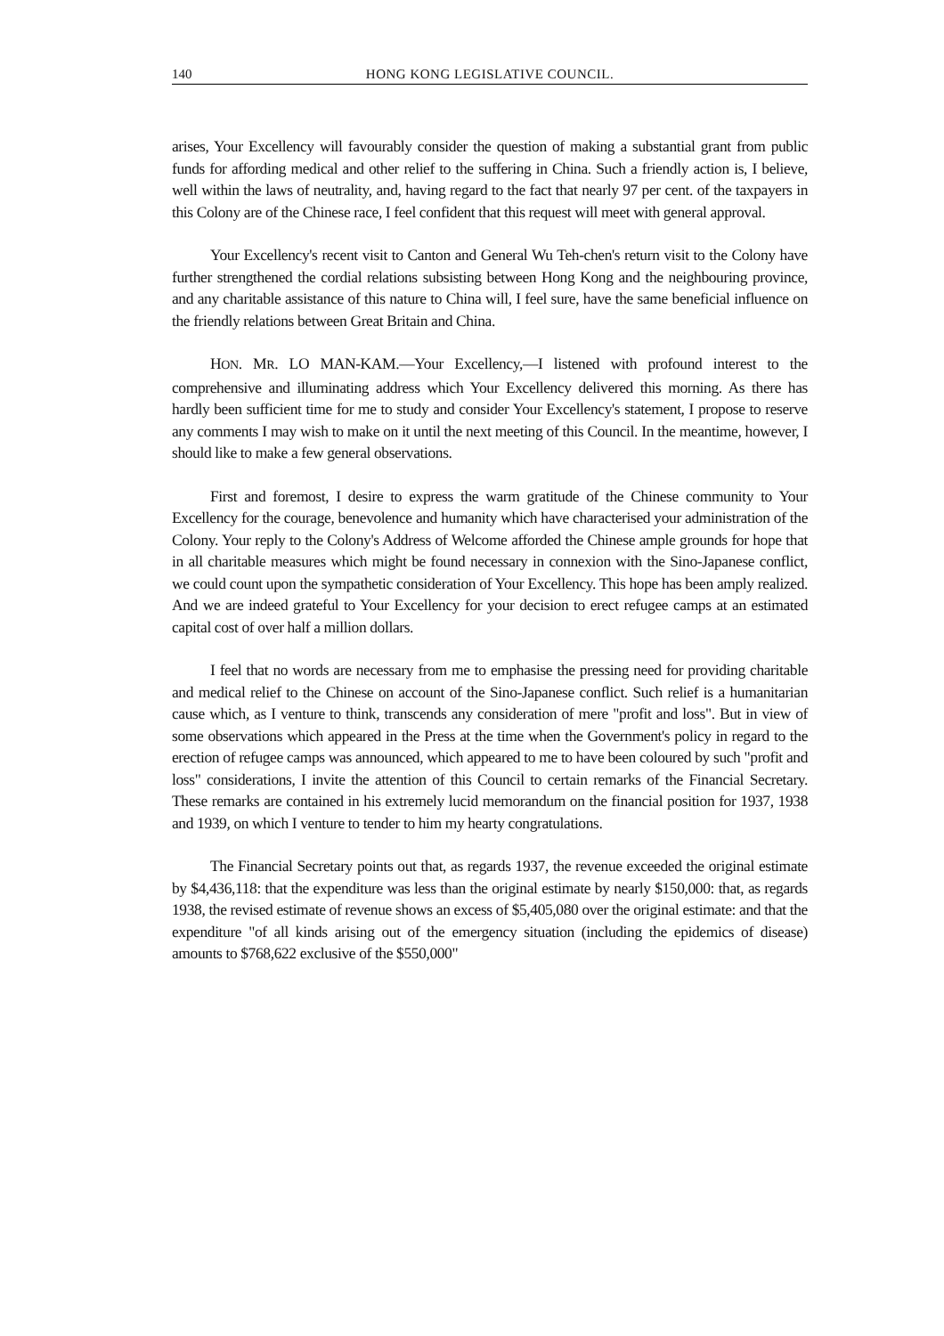140 HONG KONG LEGISLATIVE COUNCIL.
arises, Your Excellency will favourably consider the question of making a substantial grant from public funds for affording medical and other relief to the suffering in China. Such a friendly action is, I believe, well within the laws of neutrality, and, having regard to the fact that nearly 97 per cent. of the taxpayers in this Colony are of the Chinese race, I feel confident that this request will meet with general approval.
Your Excellency's recent visit to Canton and General Wu Teh-chen's return visit to the Colony have further strengthened the cordial relations subsisting between Hong Kong and the neighbouring province, and any charitable assistance of this nature to China will, I feel sure, have the same beneficial influence on the friendly relations between Great Britain and China.
HON. MR. LO MAN-KAM.—Your Excellency,—I listened with profound interest to the comprehensive and illuminating address which Your Excellency delivered this morning. As there has hardly been sufficient time for me to study and consider Your Excellency's statement, I propose to reserve any comments I may wish to make on it until the next meeting of this Council. In the meantime, however, I should like to make a few general observations.
First and foremost, I desire to express the warm gratitude of the Chinese community to Your Excellency for the courage, benevolence and humanity which have characterised your administration of the Colony. Your reply to the Colony's Address of Welcome afforded the Chinese ample grounds for hope that in all charitable measures which might be found necessary in connexion with the Sino-Japanese conflict, we could count upon the sympathetic consideration of Your Excellency. This hope has been amply realized. And we are indeed grateful to Your Excellency for your decision to erect refugee camps at an estimated capital cost of over half a million dollars.
I feel that no words are necessary from me to emphasise the pressing need for providing charitable and medical relief to the Chinese on account of the Sino-Japanese conflict. Such relief is a humanitarian cause which, as I venture to think, transcends any consideration of mere "profit and loss". But in view of some observations which appeared in the Press at the time when the Government's policy in regard to the erection of refugee camps was announced, which appeared to me to have been coloured by such "profit and loss" considerations, I invite the attention of this Council to certain remarks of the Financial Secretary. These remarks are contained in his extremely lucid memorandum on the financial position for 1937, 1938 and 1939, on which I venture to tender to him my hearty congratulations.
The Financial Secretary points out that, as regards 1937, the revenue exceeded the original estimate by $4,436,118: that the expenditure was less than the original estimate by nearly $150,000: that, as regards 1938, the revised estimate of revenue shows an excess of $5,405,080 over the original estimate: and that the expenditure "of all kinds arising out of the emergency situation (including the epidemics of disease) amounts to $768,622 exclusive of the $550,000"